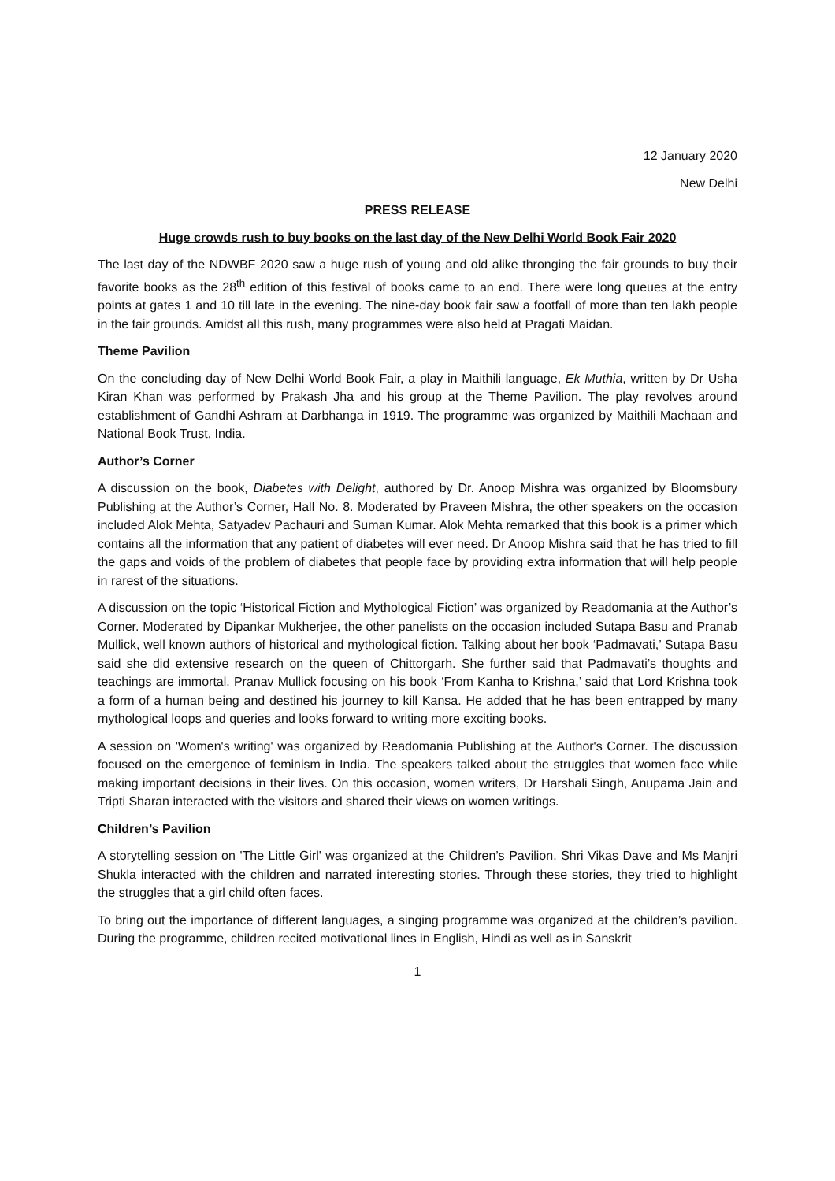12 January 2020
New Delhi
PRESS RELEASE
Huge crowds rush to buy books on the last day of the New Delhi World Book Fair 2020
The last day of the NDWBF 2020 saw a huge rush of young and old alike thronging the fair grounds to buy their favorite books as the 28<sup>th</sup> edition of this festival of books came to an end. There were long queues at the entry points at gates 1 and 10 till late in the evening. The nine-day book fair saw a footfall of more than ten lakh people in the fair grounds. Amidst all this rush, many programmes were also held at Pragati Maidan.
Theme Pavilion
On the concluding day of New Delhi World Book Fair, a play in Maithili language, Ek Muthia, written by Dr Usha Kiran Khan was performed by Prakash Jha and his group at the Theme Pavilion. The play revolves around establishment of Gandhi Ashram at Darbhanga in 1919. The programme was organized by Maithili Machaan and National Book Trust, India.
Author’s Corner
A discussion on the book, Diabetes with Delight, authored by Dr. Anoop Mishra was organized by Bloomsbury Publishing at the Author’s Corner, Hall No. 8. Moderated by Praveen Mishra, the other speakers on the occasion included Alok Mehta, Satyadev Pachauri and Suman Kumar. Alok Mehta remarked that this book is a primer which contains all the information that any patient of diabetes will ever need. Dr Anoop Mishra said that he has tried to fill the gaps and voids of the problem of diabetes that people face by providing extra information that will help people in rarest of the situations.
A discussion on the topic ‘Historical Fiction and Mythological Fiction’ was organized by Readomania at the Author’s Corner. Moderated by Dipankar Mukherjee, the other panelists on the occasion included Sutapa Basu and Pranab Mullick, well known authors of historical and mythological fiction. Talking about her book ‘Padmavati,’ Sutapa Basu said she did extensive research on the queen of Chittorgarh. She further said that Padmavati’s thoughts and teachings are immortal. Pranav Mullick focusing on his book ‘From Kanha to Krishna,’ said that Lord Krishna took a form of a human being and destined his journey to kill Kansa. He added that he has been entrapped by many mythological loops and queries and looks forward to writing more exciting books.
A session on 'Women's writing' was organized by Readomania Publishing at the Author's Corner. The discussion focused on the emergence of feminism in India. The speakers talked about the struggles that women face while making important decisions in their lives. On this occasion, women writers, Dr Harshali Singh, Anupama Jain and Tripti Sharan interacted with the visitors and shared their views on women writings.
Children’s Pavilion
A storytelling session on 'The Little Girl' was organized at the Children’s Pavilion. Shri Vikas Dave and Ms Manjri Shukla interacted with the children and narrated interesting stories. Through these stories, they tried to highlight the struggles that a girl child often faces.
To bring out the importance of different languages, a singing programme was organized at the children’s pavilion. During the programme, children recited motivational lines in English, Hindi as well as in Sanskrit
1